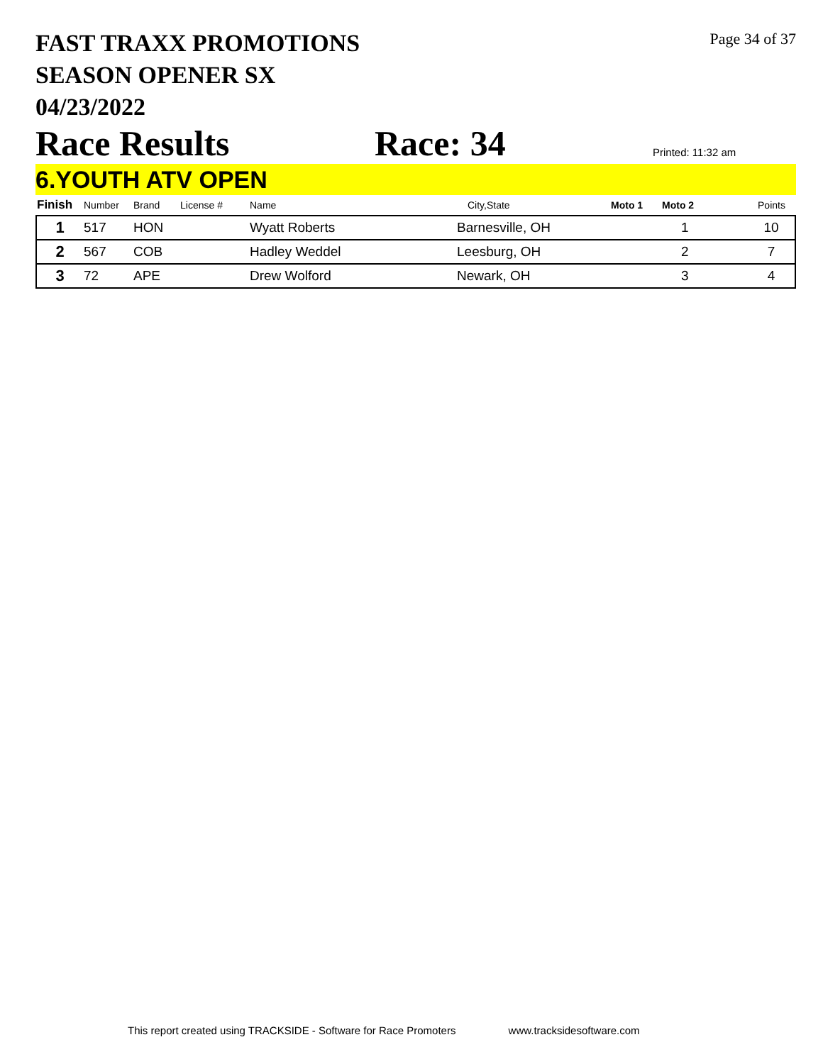FAST TRAXX PROMOTIONS
SEASON OPENER SX
04/23/2022
Page 34 of 37
Race Results
Race: 34
Printed: 11:32 am
6.YOUTH ATV OPEN
| Finish | Number | Brand | License # | Name | City,State | Moto 1 | Moto 2 | Points |
| --- | --- | --- | --- | --- | --- | --- | --- | --- |
| 1 | 517 | HON | | Wyatt Roberts | Barnesville, OH | | 1 | 10 |
| 2 | 567 | COB | | Hadley Weddel | Leesburg, OH | | 2 | 7 |
| 3 | 72 | APE | | Drew Wolford | Newark, OH | | 3 | 4 |
This report created using TRACKSIDE - Software for Race Promoters www.tracksidesoftware.com